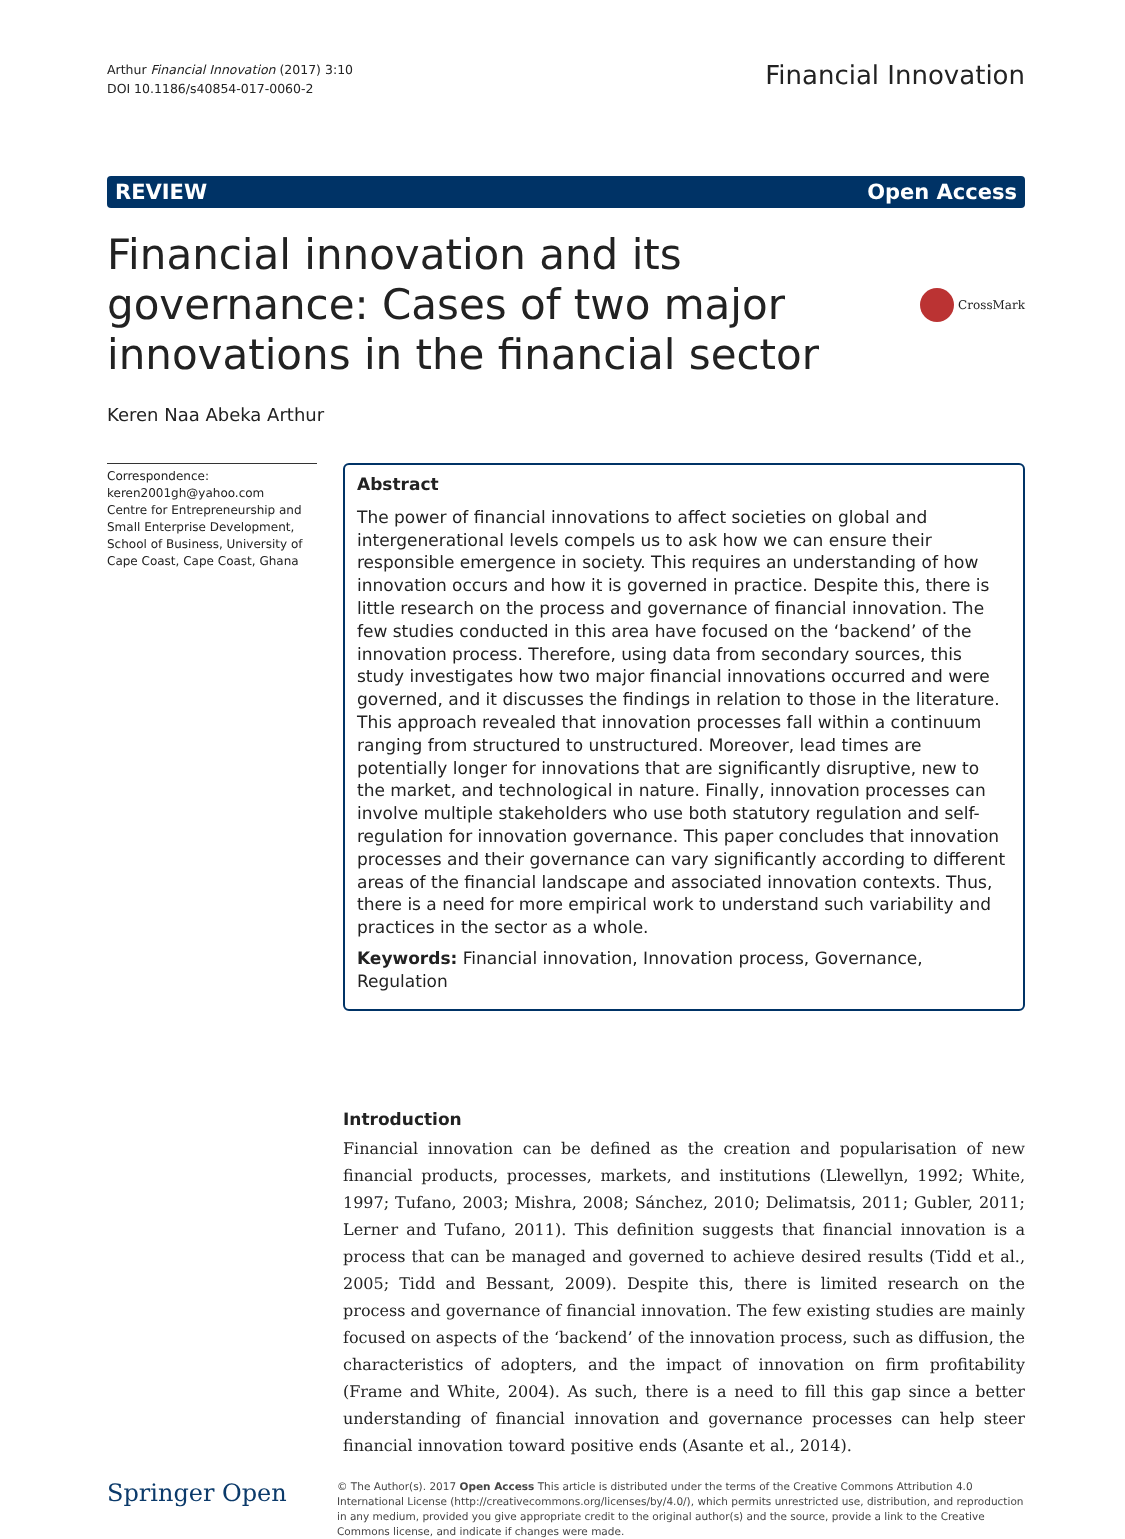Arthur Financial Innovation (2017) 3:10
DOI 10.1186/s40854-017-0060-2
Financial Innovation
REVIEW Open Access
Financial innovation and its governance: Cases of two major innovations in the financial sector
CrossMark
Keren Naa Abeka Arthur
Correspondence:
keren2001gh@yahoo.com
Centre for Entrepreneurship and Small Enterprise Development, School of Business, University of Cape Coast, Cape Coast, Ghana
Abstract
The power of financial innovations to affect societies on global and intergenerational levels compels us to ask how we can ensure their responsible emergence in society. This requires an understanding of how innovation occurs and how it is governed in practice. Despite this, there is little research on the process and governance of financial innovation. The few studies conducted in this area have focused on the ‘backend’ of the innovation process. Therefore, using data from secondary sources, this study investigates how two major financial innovations occurred and were governed, and it discusses the findings in relation to those in the literature. This approach revealed that innovation processes fall within a continuum ranging from structured to unstructured. Moreover, lead times are potentially longer for innovations that are significantly disruptive, new to the market, and technological in nature. Finally, innovation processes can involve multiple stakeholders who use both statutory regulation and self-regulation for innovation governance. This paper concludes that innovation processes and their governance can vary significantly according to different areas of the financial landscape and associated innovation contexts. Thus, there is a need for more empirical work to understand such variability and practices in the sector as a whole.
Keywords: Financial innovation, Innovation process, Governance, Regulation
Introduction
Financial innovation can be defined as the creation and popularisation of new financial products, processes, markets, and institutions (Llewellyn, 1992; White, 1997; Tufano, 2003; Mishra, 2008; Sánchez, 2010; Delimatsis, 2011; Gubler, 2011; Lerner and Tufano, 2011). This definition suggests that financial innovation is a process that can be managed and governed to achieve desired results (Tidd et al., 2005; Tidd and Bessant, 2009). Despite this, there is limited research on the process and governance of financial innovation. The few existing studies are mainly focused on aspects of the ‘backend’ of the innovation process, such as diffusion, the characteristics of adopters, and the impact of innovation on firm profitability (Frame and White, 2004). As such, there is a need to fill this gap since a better understanding of financial innovation and governance processes can help steer financial innovation toward positive ends (Asante et al., 2014).
Springer Open
© The Author(s). 2017 Open Access This article is distributed under the terms of the Creative Commons Attribution 4.0 International License (http://creativecommons.org/licenses/by/4.0/), which permits unrestricted use, distribution, and reproduction in any medium, provided you give appropriate credit to the original author(s) and the source, provide a link to the Creative Commons license, and indicate if changes were made.